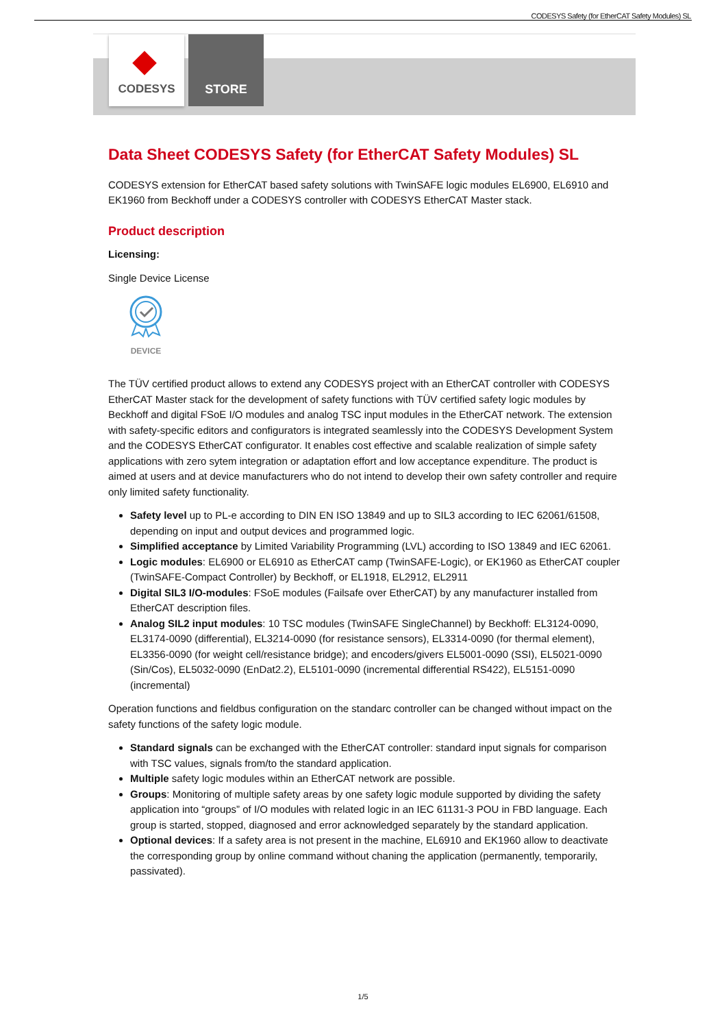CODESYS Safety (for EtherCAT Safety Modules) SL
CODESYS STORE
Data Sheet CODESYS Safety (for EtherCAT Safety Modules) SL
CODESYS extension for EtherCAT based safety solutions with TwinSAFE logic modules EL6900, EL6910 and EK1960 from Beckhoff under a CODESYS controller with CODESYS EtherCAT Master stack.
Product description
Licensing:
Single Device License
DEVICE
The TÜV certified product allows to extend any CODESYS project with an EtherCAT controller with CODESYS EtherCAT Master stack for the development of safety functions with TÜV certified safety logic modules by Beckhoff and digital FSoE I/O modules and analog TSC input modules in the EtherCAT network. The extension with safety-specific editors and configurators is integrated seamlessly into the CODESYS Development System and the CODESYS EtherCAT configurator. It enables cost effective and scalable realization of simple safety applications with zero sytem integration or adaptation effort and low acceptance expenditure. The product is aimed at users and at device manufacturers who do not intend to develop their own safety controller and require only limited safety functionality.
Safety level up to PL-e according to DIN EN ISO 13849 and up to SIL3 according to IEC 62061/61508, depending on input and output devices and programmed logic.
Simplified acceptance by Limited Variability Programming (LVL) according to ISO 13849 and IEC 62061.
Logic modules: EL6900 or EL6910 as EtherCAT camp (TwinSAFE-Logic), or EK1960 as EtherCAT coupler (TwinSAFE-Compact Controller) by Beckhoff, or EL1918, EL2912, EL2911
Digital SIL3 I/O-modules: FSoE modules (Failsafe over EtherCAT) by any manufacturer installed from EtherCAT description files.
Analog SIL2 input modules: 10 TSC modules (TwinSAFE SingleChannel) by Beckhoff: EL3124-0090, EL3174-0090 (differential), EL3214-0090 (for resistance sensors), EL3314-0090 (for thermal element), EL3356-0090 (for weight cell/resistance bridge); and encoders/givers EL5001-0090 (SSI), EL5021-0090 (Sin/Cos), EL5032-0090 (EnDat2.2), EL5101-0090 (incremental differential RS422), EL5151-0090 (incremental)
Operation functions and fieldbus configuration on the standarc controller can be changed without impact on the safety functions of the safety logic module.
Standard signals can be exchanged with the EtherCAT controller: standard input signals for comparison with TSC values, signals from/to the standard application.
Multiple safety logic modules within an EtherCAT network are possible.
Groups: Monitoring of multiple safety areas by one safety logic module supported by dividing the safety application into “groups” of I/O modules with related logic in an IEC 61131-3 POU in FBD language. Each group is started, stopped, diagnosed and error acknowledged separately by the standard application.
Optional devices: If a safety area is not present in the machine, EL6910 and EK1960 allow to deactivate the corresponding group by online command without chaning the application (permanently, temporarily, passivated).
1/5